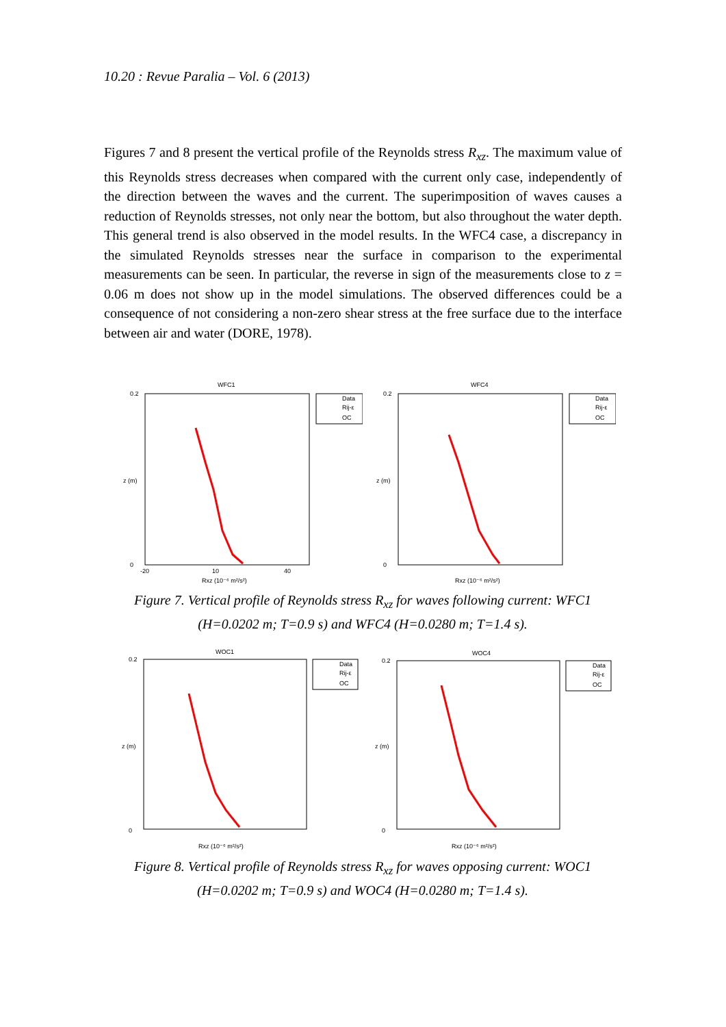10.20 : Revue Paralia – Vol. 6 (2013)
Figures 7 and 8 present the vertical profile of the Reynolds stress R<sub>xz</sub>. The maximum value of this Reynolds stress decreases when compared with the current only case, independently of the direction between the waves and the current. The superimposition of waves causes a reduction of Reynolds stresses, not only near the bottom, but also throughout the water depth. This general trend is also observed in the model results. In the WFC4 case, a discrepancy in the simulated Reynolds stresses near the surface in comparison to the experimental measurements can be seen. In particular, the reverse in sign of the measurements close to z = 0.06 m does not show up in the model simulations. The observed differences could be a consequence of not considering a non-zero shear stress at the free surface due to the interface between air and water (DORE, 1978).
WFC1
Data
Rij-ε
OC
0.2
0
-20
10
40
Rxz (10⁻⁶ m²/s²)
z (m)
WFC4
Data
Rij-ε
OC
0.2
0
Rxz (10⁻⁶ m²/s²)
z (m)
Figure 7. Vertical profile of Reynolds stress R<sub>xz</sub> for waves following current: WFC1 (H=0.0202 m; T=0.9 s) and WFC4 (H=0.0280 m; T=1.4 s).
WOC1
Data
Rij-ε
OC
0.2
0
Rxz (10⁻⁶ m²/s²)
z (m)
WOC4
Data
Rij-ε
OC
0.2
0
Rxz (10⁻⁶ m²/s²)
z (m)
Figure 8. Vertical profile of Reynolds stress R<sub>xz</sub> for waves opposing current: WOC1 (H=0.0202 m; T=0.9 s) and WOC4 (H=0.0280 m; T=1.4 s).